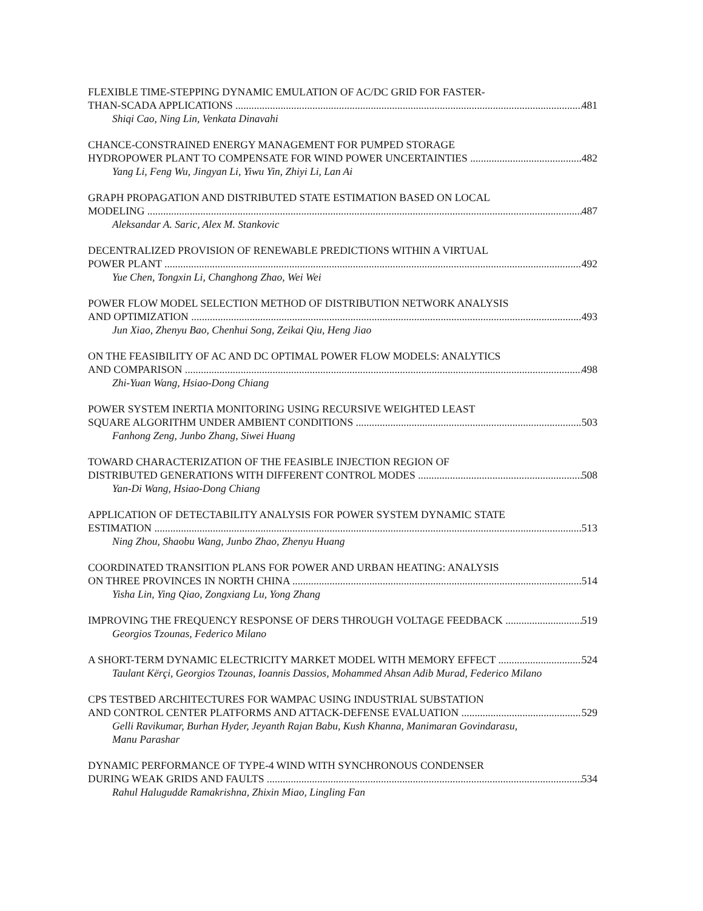FLEXIBLE TIME-STEPPING DYNAMIC EMULATION OF AC/DC GRID FOR FASTER-
THAN-SCADA APPLICATIONS 481
Shiqi Cao, Ning Lin, Venkata Dinavahi
CHANCE-CONSTRAINED ENERGY MANAGEMENT FOR PUMPED STORAGE
HYDROPOWER PLANT TO COMPENSATE FOR WIND POWER UNCERTAINTIES 482
Yang Li, Feng Wu, Jingyan Li, Yiwu Yin, Zhiyi Li, Lan Ai
GRAPH PROPAGATION AND DISTRIBUTED STATE ESTIMATION BASED ON LOCAL
MODELING 487
Aleksandar A. Saric, Alex M. Stankovic
DECENTRALIZED PROVISION OF RENEWABLE PREDICTIONS WITHIN A VIRTUAL
POWER PLANT 492
Yue Chen, Tongxin Li, Changhong Zhao, Wei Wei
POWER FLOW MODEL SELECTION METHOD OF DISTRIBUTION NETWORK ANALYSIS
AND OPTIMIZATION 493
Jun Xiao, Zhenyu Bao, Chenhui Song, Zeikai Qiu, Heng Jiao
ON THE FEASIBILITY OF AC AND DC OPTIMAL POWER FLOW MODELS: ANALYTICS
AND COMPARISON 498
Zhi-Yuan Wang, Hsiao-Dong Chiang
POWER SYSTEM INERTIA MONITORING USING RECURSIVE WEIGHTED LEAST
SQUARE ALGORITHM UNDER AMBIENT CONDITIONS 503
Fanhong Zeng, Junbo Zhang, Siwei Huang
TOWARD CHARACTERIZATION OF THE FEASIBLE INJECTION REGION OF
DISTRIBUTED GENERATIONS WITH DIFFERENT CONTROL MODES 508
Yan-Di Wang, Hsiao-Dong Chiang
APPLICATION OF DETECTABILITY ANALYSIS FOR POWER SYSTEM DYNAMIC STATE
ESTIMATION 513
Ning Zhou, Shaobu Wang, Junbo Zhao, Zhenyu Huang
COORDINATED TRANSITION PLANS FOR POWER AND URBAN HEATING: ANALYSIS
ON THREE PROVINCES IN NORTH CHINA 514
Yisha Lin, Ying Qiao, Zongxiang Lu, Yong Zhang
IMPROVING THE FREQUENCY RESPONSE OF DERS THROUGH VOLTAGE FEEDBACK 519
Georgios Tzounas, Federico Milano
A SHORT-TERM DYNAMIC ELECTRICITY MARKET MODEL WITH MEMORY EFFECT 524
Taulant Kërçi, Georgios Tzounas, Ioannis Dassios, Mohammed Ahsan Adib Murad, Federico Milano
CPS TESTBED ARCHITECTURES FOR WAMPAC USING INDUSTRIAL SUBSTATION
AND CONTROL CENTER PLATFORMS AND ATTACK-DEFENSE EVALUATION 529
Gelli Ravikumar, Burhan Hyder, Jeyanth Rajan Babu, Kush Khanna, Manimaran Govindarasu, Manu Parashar
DYNAMIC PERFORMANCE OF TYPE-4 WIND WITH SYNCHRONOUS CONDENSER
DURING WEAK GRIDS AND FAULTS 534
Rahul Halugudde Ramakrishna, Zhixin Miao, Lingling Fan